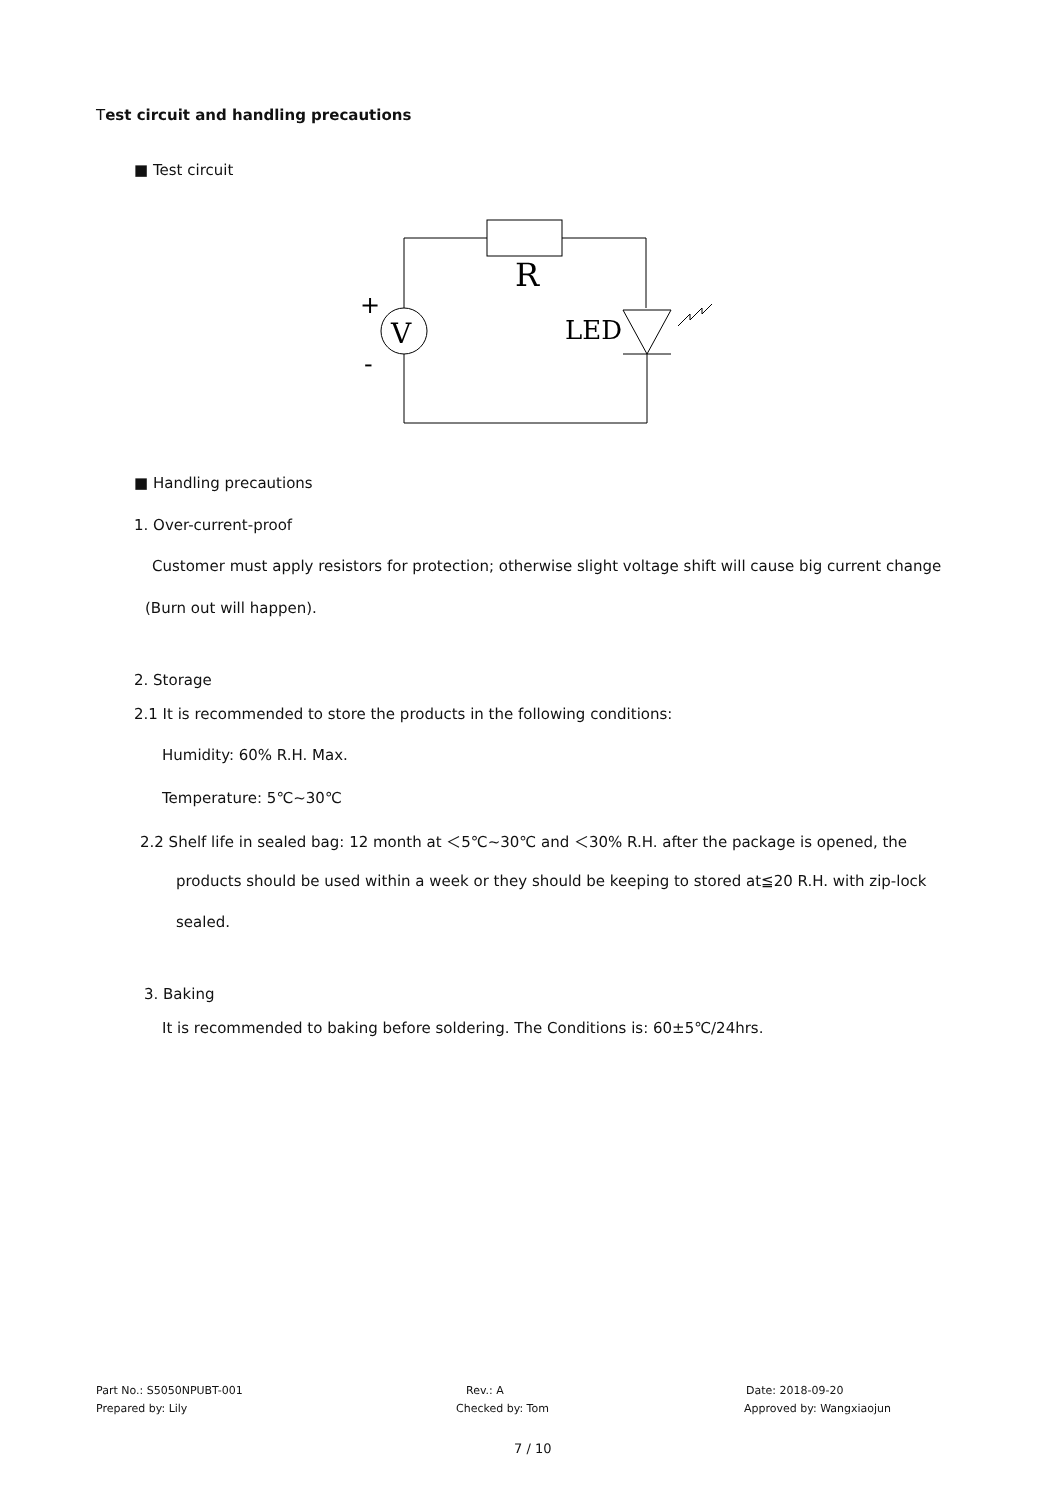Test circuit and handling precautions
■ Test circuit
R
V
LED
+
-
■ Handling precautions
1. Over-current-proof
Customer must apply resistors for protection; otherwise slight voltage shift will cause big current change
(Burn out will happen).
2. Storage
2.1 It is recommended to store the products in the following conditions:
Humidity: 60% R.H. Max.
Temperature: 5℃~30℃
2.2 Shelf life in sealed bag: 12 month at ＜5℃~30℃ and ＜30% R.H. after the package is opened, the
products should be used within a week or they should be keeping to stored at≦20 R.H. with zip-lock
sealed.
3. Baking
It is recommended to baking before soldering. The Conditions is: 60±5℃/24hrs.
Part No.: S5050NPUBT-001 Rev.: A Date: 2018-09-20
Prepared by: Lily Checked by: Tom Approved by: Wangxiaojun
7 / 10